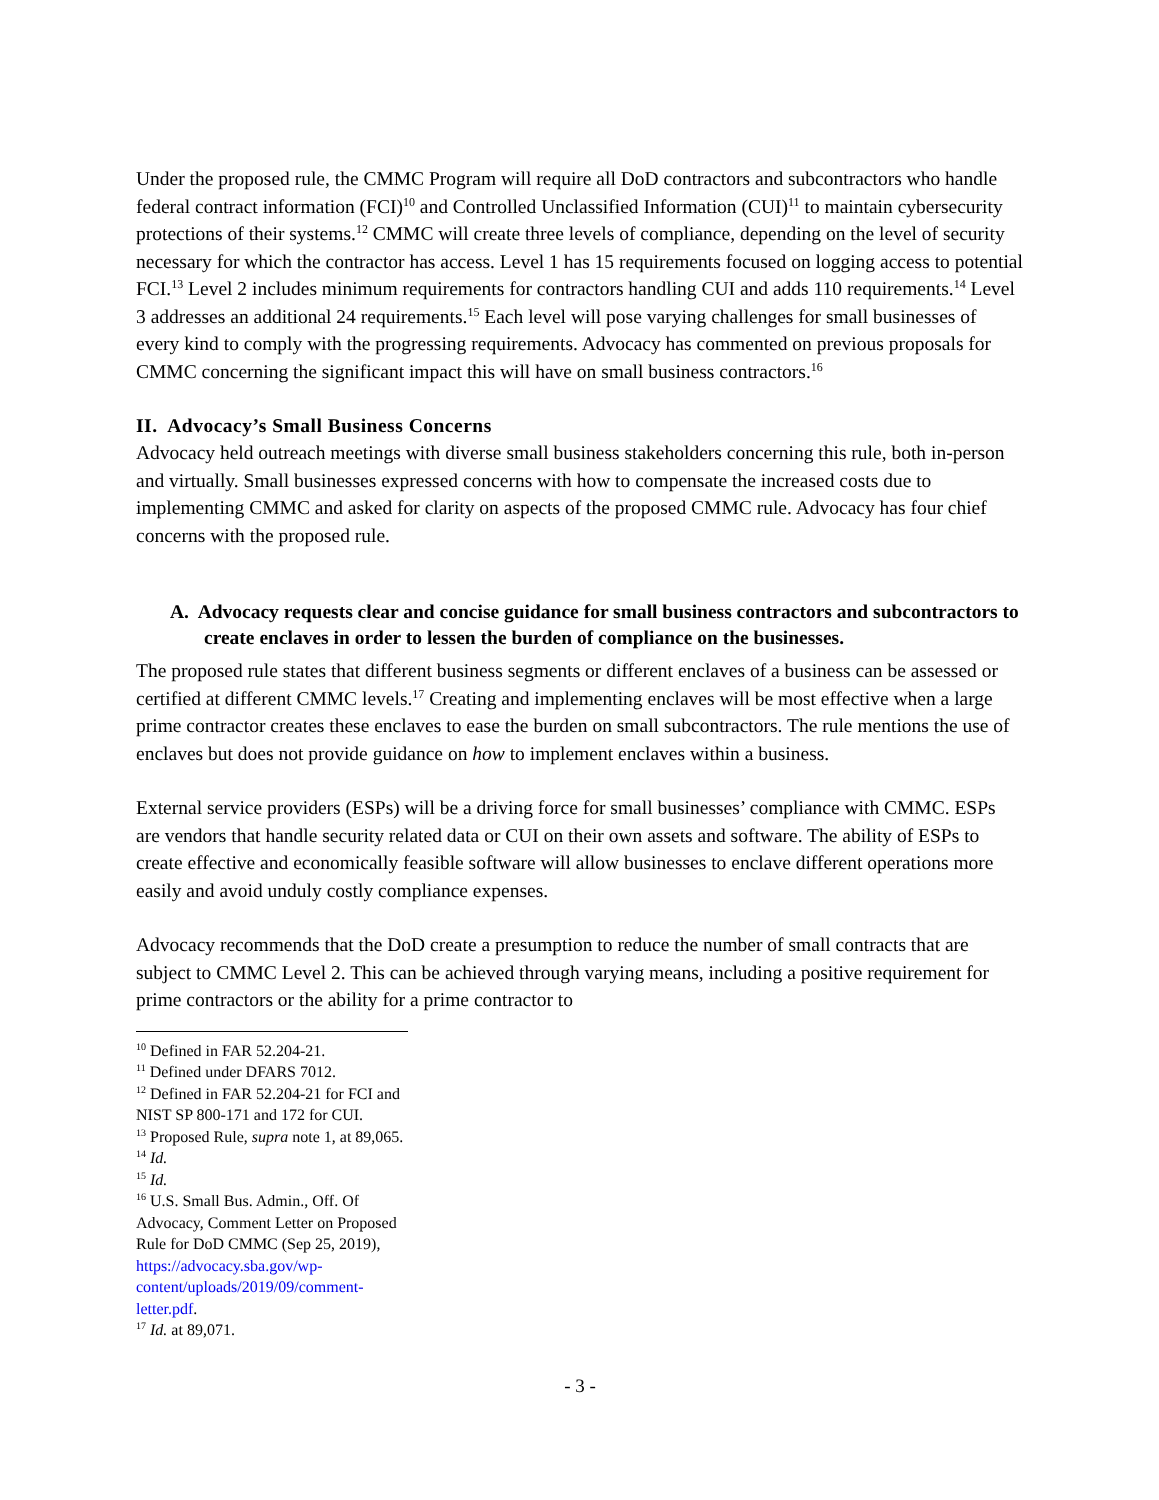Under the proposed rule, the CMMC Program will require all DoD contractors and subcontractors who handle federal contract information (FCI)<sup>10</sup> and Controlled Unclassified Information (CUI)<sup>11</sup> to maintain cybersecurity protections of their systems.<sup>12</sup> CMMC will create three levels of compliance, depending on the level of security necessary for which the contractor has access. Level 1 has 15 requirements focused on logging access to potential FCI.<sup>13</sup> Level 2 includes minimum requirements for contractors handling CUI and adds 110 requirements.<sup>14</sup> Level 3 addresses an additional 24 requirements.<sup>15</sup> Each level will pose varying challenges for small businesses of every kind to comply with the progressing requirements. Advocacy has commented on previous proposals for CMMC concerning the significant impact this will have on small business contractors.<sup>16</sup>
II. Advocacy’s Small Business Concerns
Advocacy held outreach meetings with diverse small business stakeholders concerning this rule, both in-person and virtually. Small businesses expressed concerns with how to compensate the increased costs due to implementing CMMC and asked for clarity on aspects of the proposed CMMC rule. Advocacy has four chief concerns with the proposed rule.
A. Advocacy requests clear and concise guidance for small business contractors and subcontractors to create enclaves in order to lessen the burden of compliance on the businesses.
The proposed rule states that different business segments or different enclaves of a business can be assessed or certified at different CMMC levels.<sup>17</sup> Creating and implementing enclaves will be most effective when a large prime contractor creates these enclaves to ease the burden on small subcontractors. The rule mentions the use of enclaves but does not provide guidance on how to implement enclaves within a business.
External service providers (ESPs) will be a driving force for small businesses’ compliance with CMMC. ESPs are vendors that handle security related data or CUI on their own assets and software. The ability of ESPs to create effective and economically feasible software will allow businesses to enclave different operations more easily and avoid unduly costly compliance expenses.
Advocacy recommends that the DoD create a presumption to reduce the number of small contracts that are subject to CMMC Level 2. This can be achieved through varying means, including a positive requirement for prime contractors or the ability for a prime contractor to
<sup>10</sup> Defined in FAR 52.204-21.
<sup>11</sup> Defined under DFARS 7012.
<sup>12</sup> Defined in FAR 52.204-21 for FCI and NIST SP 800-171 and 172 for CUI.
<sup>13</sup> Proposed Rule, supra note 1, at 89,065.
<sup>14</sup> Id.
<sup>15</sup> Id.
<sup>16</sup> U.S. Small Bus. Admin., Off. Of Advocacy, Comment Letter on Proposed Rule for DoD CMMC (Sep 25, 2019), https://advocacy.sba.gov/wp-content/uploads/2019/09/comment-letter.pdf.
<sup>17</sup> Id. at 89,071.
- 3 -